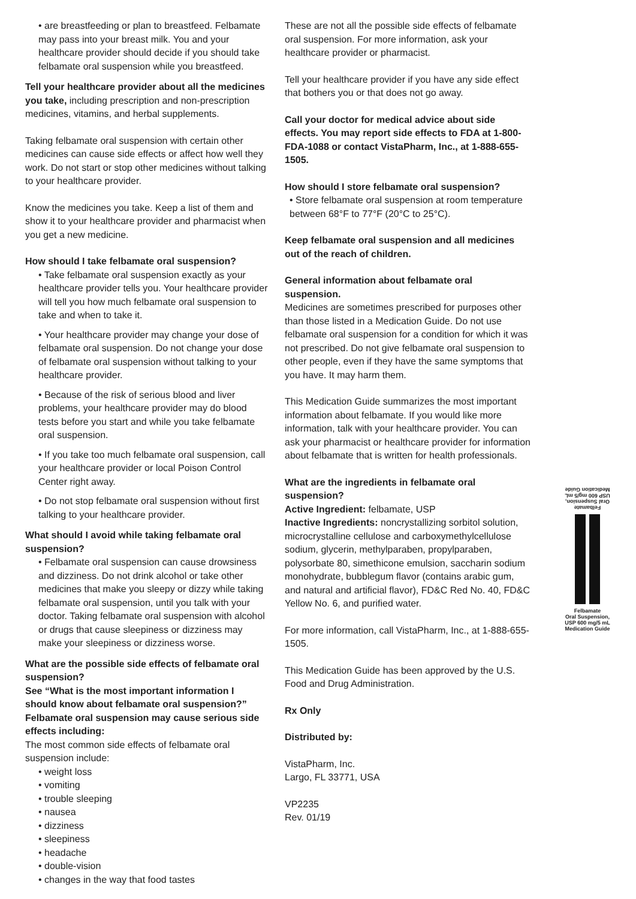• are breastfeeding or plan to breastfeed. Felbamate may pass into your breast milk. You and your healthcare provider should decide if you should take felbamate oral suspension while you breastfeed.
Tell your healthcare provider about all the medicines you take, including prescription and non-prescription medicines, vitamins, and herbal supplements.
Taking felbamate oral suspension with certain other medicines can cause side effects or affect how well they work. Do not start or stop other medicines without talking to your healthcare provider.
Know the medicines you take. Keep a list of them and show it to your healthcare provider and pharmacist when you get a new medicine.
How should I take felbamate oral suspension?
• Take felbamate oral suspension exactly as your healthcare provider tells you. Your healthcare provider will tell you how much felbamate oral suspension to take and when to take it.
• Your healthcare provider may change your dose of felbamate oral suspension. Do not change your dose of felbamate oral suspension without talking to your healthcare provider.
• Because of the risk of serious blood and liver problems, your healthcare provider may do blood tests before you start and while you take felbamate oral suspension.
• If you take too much felbamate oral suspension, call your healthcare provider or local Poison Control Center right away.
• Do not stop felbamate oral suspension without first talking to your healthcare provider.
What should I avoid while taking felbamate oral suspension?
• Felbamate oral suspension can cause drowsiness and dizziness. Do not drink alcohol or take other medicines that make you sleepy or dizzy while taking felbamate oral suspension, until you talk with your doctor. Taking felbamate oral suspension with alcohol or drugs that cause sleepiness or dizziness may make your sleepiness or dizziness worse.
What are the possible side effects of felbamate oral suspension?
See “What is the most important information I should know about felbamate oral suspension?”
Felbamate oral suspension may cause serious side effects including:
The most common side effects of felbamate oral suspension include:
• weight loss
• vomiting
• trouble sleeping
• nausea
• dizziness
• sleepiness
• headache
• double-vision
• changes in the way that food tastes
These are not all the possible side effects of felbamate oral suspension. For more information, ask your healthcare provider or pharmacist.
Tell your healthcare provider if you have any side effect that bothers you or that does not go away.
Call your doctor for medical advice about side effects. You may report side effects to FDA at 1-800-FDA-1088 or contact VistaPharm, Inc., at 1-888-655-1505.
How should I store felbamate oral suspension?
• Store felbamate oral suspension at room temperature between 68°F to 77°F (20°C to 25°C).
Keep felbamate oral suspension and all medicines out of the reach of children.
General information about felbamate oral suspension.
Medicines are sometimes prescribed for purposes other than those listed in a Medication Guide. Do not use felbamate oral suspension for a condition for which it was not prescribed. Do not give felbamate oral suspension to other people, even if they have the same symptoms that you have. It may harm them.
This Medication Guide summarizes the most important information about felbamate. If you would like more information, talk with your healthcare provider. You can ask your pharmacist or healthcare provider for information about felbamate that is written for health professionals.
What are the ingredients in felbamate oral suspension?
Active Ingredient: felbamate, USP
Inactive Ingredients: noncrystallizing sorbitol solution, microcrystalline cellulose and carboxymethylcellulose sodium, glycerin, methylparaben, propylparaben, polysorbate 80, simethicone emulsion, saccharin sodium monohydrate, bubblegum flavor (contains arabic gum, and natural and artificial flavor), FD&C Red No. 40, FD&C Yellow No. 6, and purified water.
For more information, call VistaPharm, Inc., at 1-888-655-1505.
This Medication Guide has been approved by the U.S. Food and Drug Administration.
Rx Only
Distributed by:
VistaPharm, Inc.
Largo, FL 33771, USA
VP2235
Rev. 01/19
Felbamate
Oral Suspension,
USP 600 mg/5 mL
Medication Guide
Felbamate
Oral Suspension,
USP 600 mg/5 mL
Medication Guide